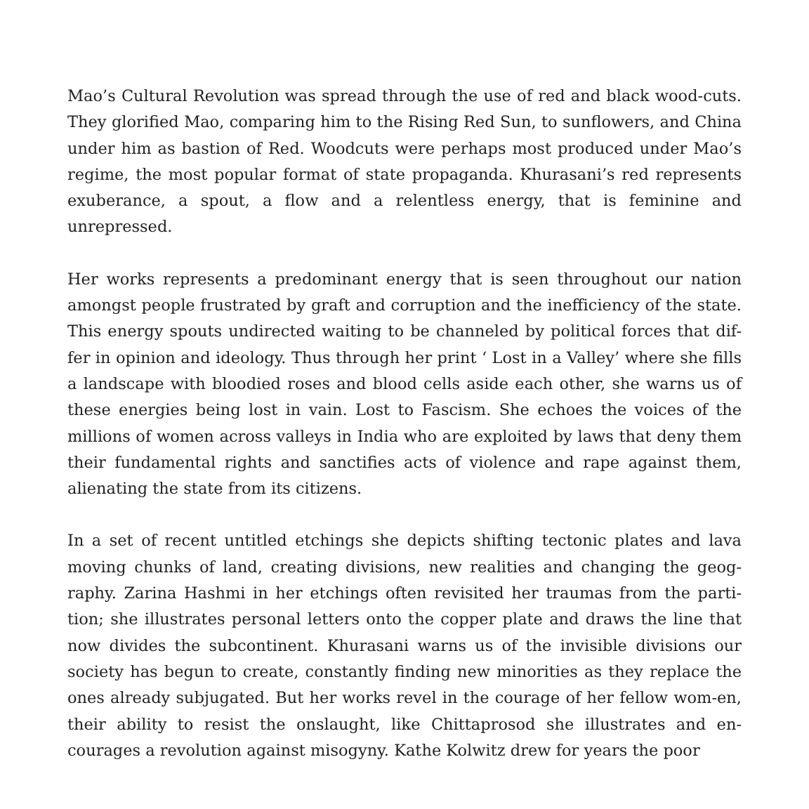Mao’s Cultural Revolution was spread through the use of red and black wood-cuts. They glorified Mao, comparing him to the Rising Red Sun, to sunflowers, and China under him as bastion of Red. Woodcuts were perhaps most produced under Mao’s regime, the most popular format of state propaganda. Khurasani’s red represents exuberance, a spout, a flow and a relentless energy, that is feminine and unrepressed.
Her works represents a predominant energy that is seen throughout our nation amongst people frustrated by graft and corruption and the inefficiency of the state. This energy spouts undirected waiting to be channeled by political forces that dif-fer in opinion and ideology. Thus through her print ‘ Lost in a Valley’ where she fills a landscape with bloodied roses and blood cells aside each other, she warns us of these energies being lost in vain. Lost to Fascism. She echoes the voices of the millions of women across valleys in India who are exploited by laws that deny them their fundamental rights and sanctifies acts of violence and rape against them, alienating the state from its citizens.
In a set of recent untitled etchings she depicts shifting tectonic plates and lava moving chunks of land, creating divisions, new realities and changing the geog-raphy. Zarina Hashmi in her etchings often revisited her traumas from the parti-tion; she illustrates personal letters onto the copper plate and draws the line that now divides the subcontinent. Khurasani warns us of the invisible divisions our society has begun to create, constantly finding new minorities as they replace the ones already subjugated. But her works revel in the courage of her fellow wom-en, their ability to resist the onslaught, like Chittaprosod she illustrates and en-courages a revolution against misogyny. Kathe Kolwitz drew for years the poor